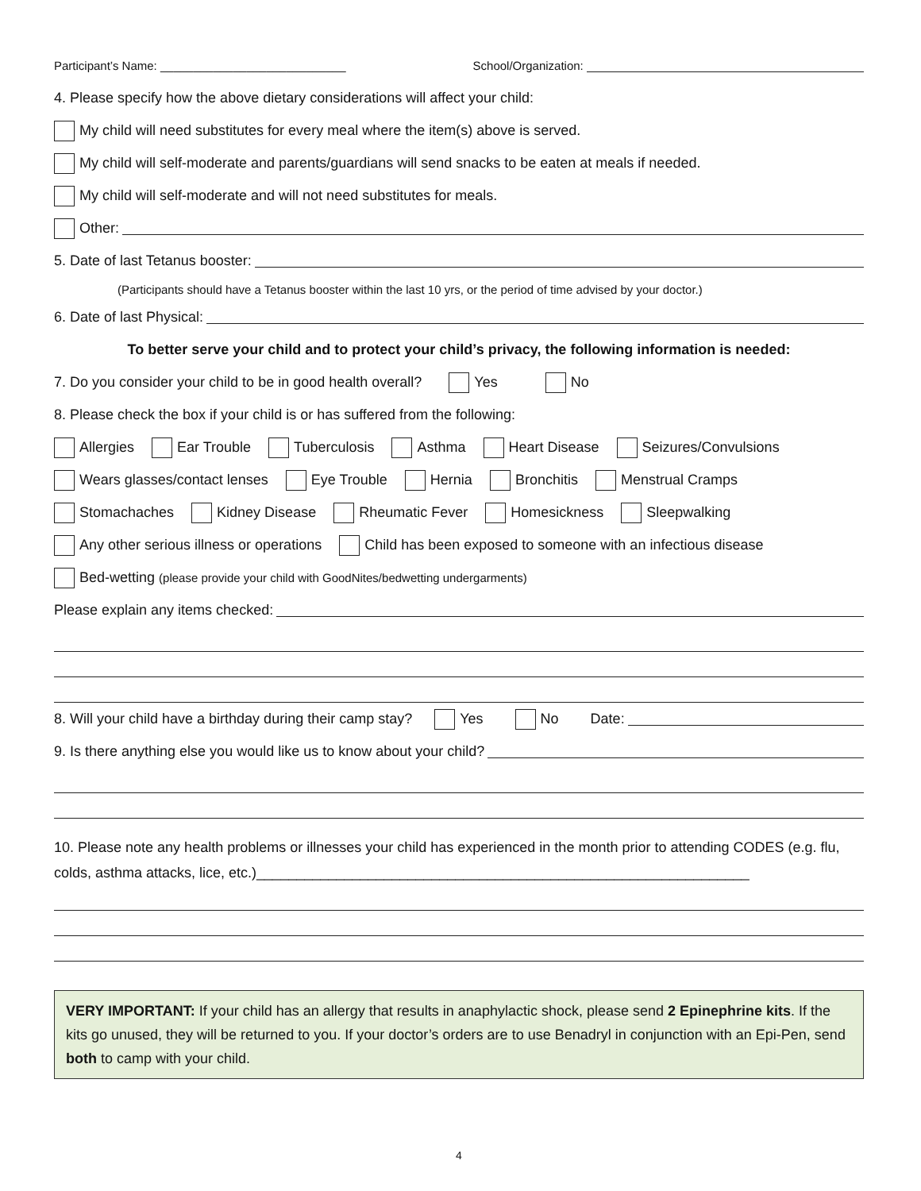Participant’s Name: ____________________________ School/Organization:
4. Please specify how the above dietary considerations will affect your child:
My child will need substitutes for every meal where the item(s) above is served.
My child will self-moderate and parents/guardians will send snacks to be eaten at meals if needed.
My child will self-moderate and will not need substitutes for meals.
Other:
5. Date of last Tetanus booster:
(Participants should have a Tetanus booster within the last 10 yrs, or the period of time advised by your doctor.)
6. Date of last Physical:
To better serve your child and to protect your child’s privacy, the following information is needed:
7. Do you consider your child to be in good health overall? Yes No
8. Please check the box if your child is or has suffered from the following:
Allergies Ear Trouble Tuberculosis Asthma Heart Disease Seizures/Convulsions
Wears glasses/contact lenses Eye Trouble Hernia Bronchitis Menstrual Cramps
Stomachaches Kidney Disease Rheumatic Fever Homesickness Sleepwalking
Any other serious illness or operations Child has been exposed to someone with an infectious disease
Bed-wetting (please provide your child with GoodNites/bedwetting undergarments)
Please explain any items checked:
8. Will your child have a birthday during their camp stay? Yes No Date:
9. Is there anything else you would like us to know about your child?
10. Please note any health problems or illnesses your child has experienced in the month prior to attending CODES (e.g. flu, colds, asthma attacks, lice, etc.)______________________________________________________________
VERY IMPORTANT: If your child has an allergy that results in anaphylactic shock, please send 2 Epinephrine kits. If the kits go unused, they will be returned to you. If your doctor’s orders are to use Benadryl in conjunction with an Epi-Pen, send both to camp with your child.
4